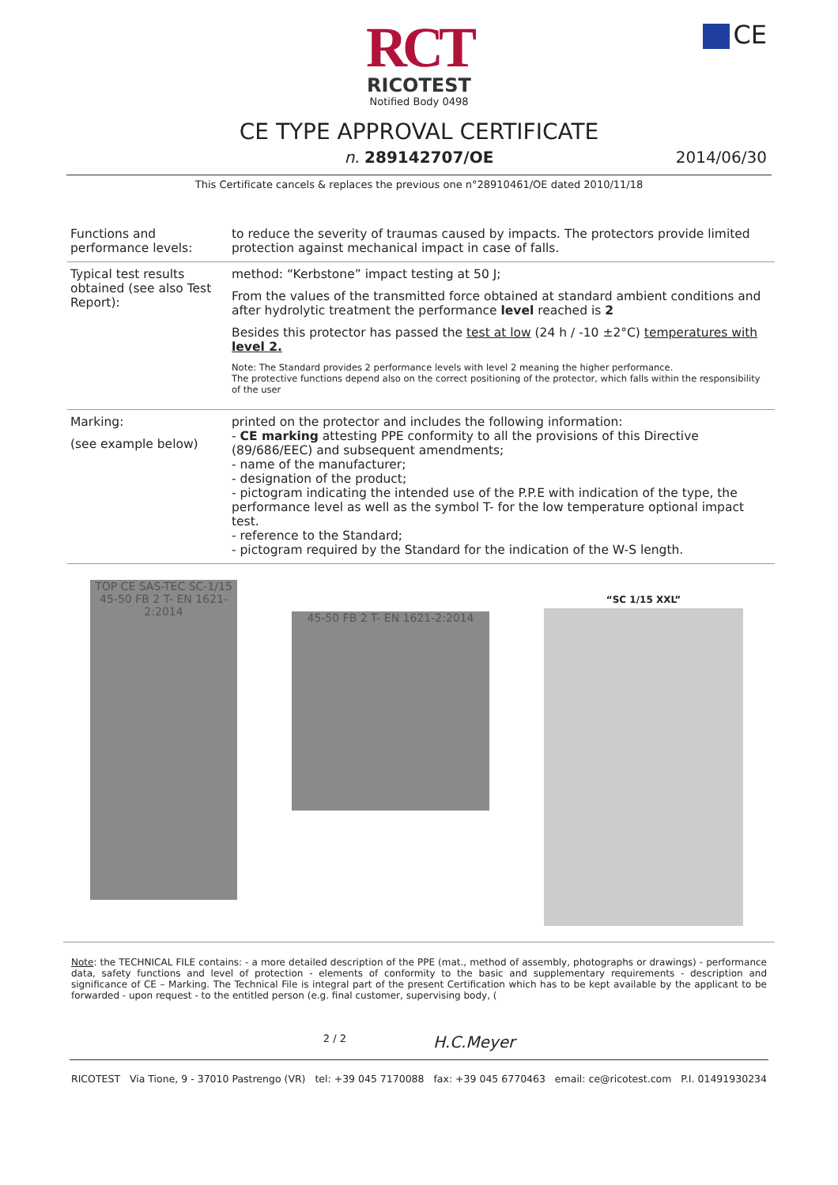RCT
RICOTEST
Notified Body 0498
CE
CE TYPE APPROVAL CERTIFICATE
n. 289142707/OE 2014/06/30
This Certificate cancels & replaces the previous one n°28910461/OE dated 2010/11/18
| Functions and performance levels: | to reduce the severity of traumas caused by impacts. The protectors provide limited protection against mechanical impact in case of falls. |
| Typical test results obtained (see also Test Report): | method: “Kerbstone” impact testing at 50 J; From the values of the transmitted force obtained at standard ambient conditions and after hydrolytic treatment the performance level reached is 2 Besides this protector has passed the test at low (24 h / -10 ±2°C) temperatures with level 2. Note: The Standard provides 2 performance levels with level 2 meaning the higher performance. The protective functions depend also on the correct positioning of the protector, which falls within the responsibility of the user |
| Marking: (see example below) | printed on the protector and includes the following information: - CE marking attesting PPE conformity to all the provisions of this Directive (89/686/EEC) and subsequent amendments; - name of the manufacturer; - designation of the product; - pictogram indicating the intended use of the P.P.E with indication of the type, the performance level as well as the symbol T- for the low temperature optional impact test. - reference to the Standard; - pictogram required by the Standard for the indication of the W-S length. |
TOP CE SAS-TEC SC-1/15 45-50 FB 2 T- EN 1621-2:2014
45-50 FB 2 T- EN 1621-2:2014
“SC 1/15 XXL”
Note: the TECHNICAL FILE contains: - a more detailed description of the PPE (mat., method of assembly, photographs or drawings) - performance data, safety functions and level of protection - elements of conformity to the basic and supplementary requirements - description and significance of CE – Marking. The Technical File is integral part of the present Certification which has to be kept available by the applicant to be forwarded - upon request - to the entitled person (e.g. final customer, supervising body, (
2 / 2 H.C.Meyer
RICOTEST Via Tione, 9 - 37010 Pastrengo (VR) tel: +39 045 7170088 fax: +39 045 6770463 email: ce@ricotest.com P.I. 01491930234